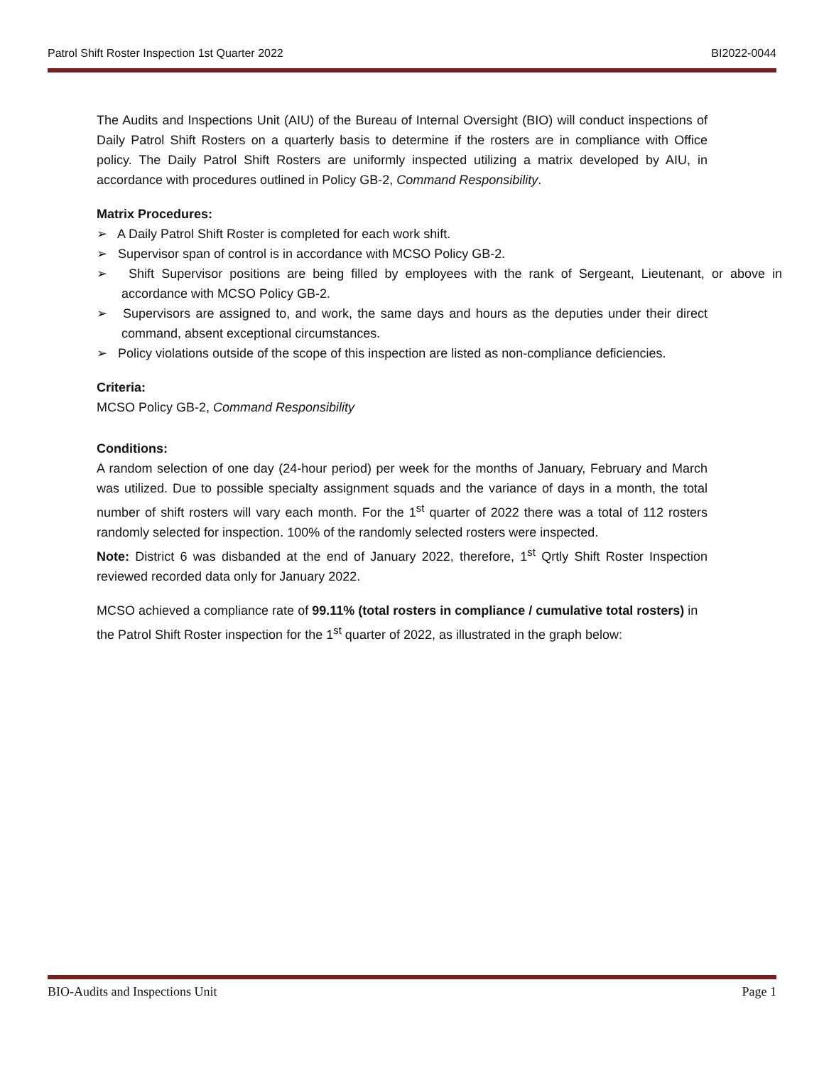Patrol Shift Roster Inspection 1st Quarter 2022 BI2022-0044
The Audits and Inspections Unit (AIU) of the Bureau of Internal Oversight (BIO) will conduct inspections of Daily Patrol Shift Rosters on a quarterly basis to determine if the rosters are in compliance with Office policy. The Daily Patrol Shift Rosters are uniformly inspected utilizing a matrix developed by AIU, in accordance with procedures outlined in Policy GB-2, Command Responsibility.
Matrix Procedures:
➢ A Daily Patrol Shift Roster is completed for each work shift.
➢ Supervisor span of control is in accordance with MCSO Policy GB-2.
➢ Shift Supervisor positions are being filled by employees with the rank of Sergeant, Lieutenant, or above in accordance with MCSO Policy GB-2.
➢ Supervisors are assigned to, and work, the same days and hours as the deputies under their direct command, absent exceptional circumstances.
➢ Policy violations outside of the scope of this inspection are listed as non-compliance deficiencies.
Criteria:
MCSO Policy GB-2, Command Responsibility
Conditions:
A random selection of one day (24-hour period) per week for the months of January, February and March was utilized. Due to possible specialty assignment squads and the variance of days in a month, the total number of shift rosters will vary each month. For the 1<sup>st</sup> quarter of 2022 there was a total of 112 rosters randomly selected for inspection. 100% of the randomly selected rosters were inspected.
Note: District 6 was disbanded at the end of January 2022, therefore, 1<sup>st</sup> Qrtly Shift Roster Inspection reviewed recorded data only for January 2022.
MCSO achieved a compliance rate of 99.11% (total rosters in compliance / cumulative total rosters) in the Patrol Shift Roster inspection for the 1<sup>st</sup> quarter of 2022, as illustrated in the graph below:
BIO-Audits and Inspections Unit Page 1